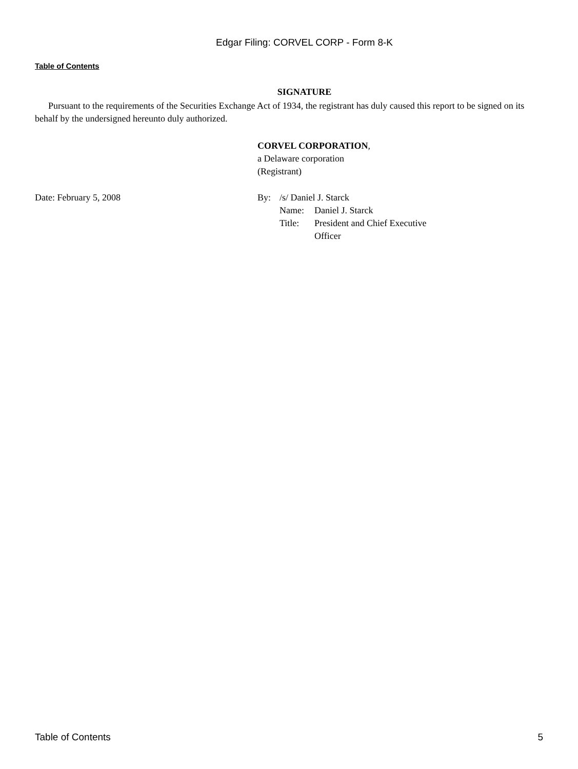Edgar Filing: CORVEL CORP - Form 8-K
Table of Contents
SIGNATURE
Pursuant to the requirements of the Securities Exchange Act of 1934, the registrant has duly caused this report to be signed on its behalf by the undersigned hereunto duly authorized.
CORVEL CORPORATION,
a Delaware corporation
(Registrant)
Date: February 5, 2008
| By: | /s/ Daniel J. Starck | |
| | Name: | Daniel J. Starck |
| | Title: | President and Chief Executive Officer |
Table of Contents 5